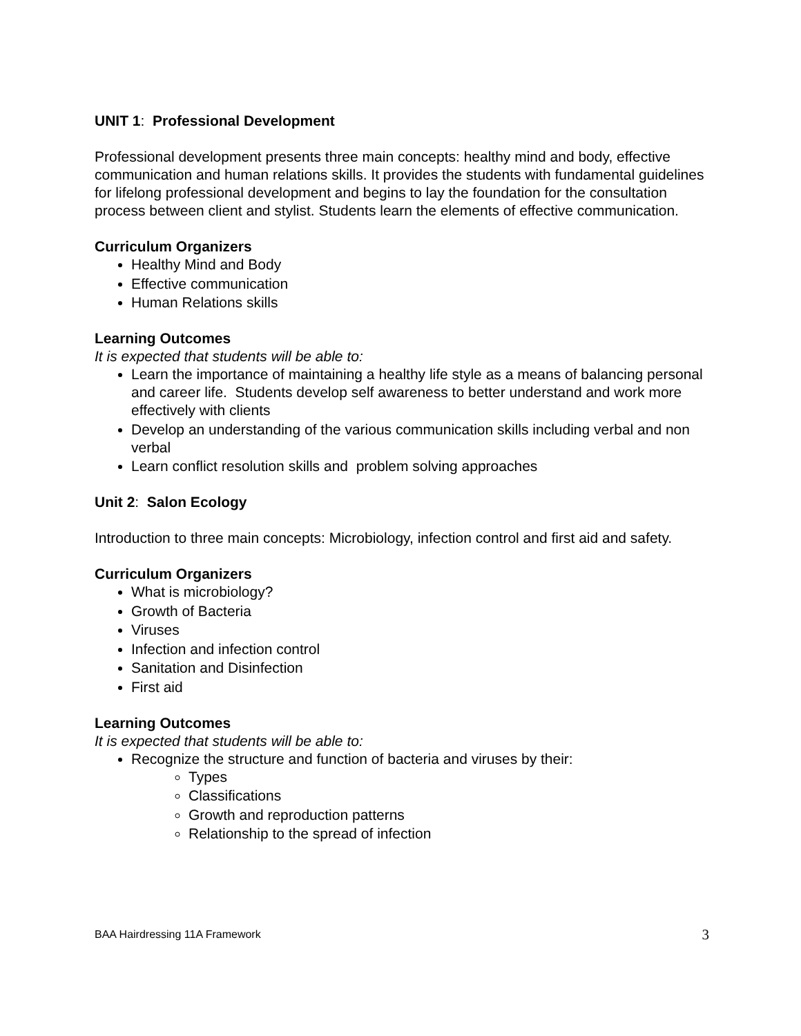UNIT 1: Professional Development
Professional development presents three main concepts: healthy mind and body, effective communication and human relations skills. It provides the students with fundamental guidelines for lifelong professional development and begins to lay the foundation for the consultation process between client and stylist. Students learn the elements of effective communication.
Curriculum Organizers
Healthy Mind and Body
Effective communication
Human Relations skills
Learning Outcomes
It is expected that students will be able to:
Learn the importance of maintaining a healthy life style as a means of balancing personal and career life. Students develop self awareness to better understand and work more effectively with clients
Develop an understanding of the various communication skills including verbal and non verbal
Learn conflict resolution skills and problem solving approaches
Unit 2: Salon Ecology
Introduction to three main concepts: Microbiology, infection control and first aid and safety.
Curriculum Organizers
What is microbiology?
Growth of Bacteria
Viruses
Infection and infection control
Sanitation and Disinfection
First aid
Learning Outcomes
It is expected that students will be able to:
Recognize the structure and function of bacteria and viruses by their:
Types
Classifications
Growth and reproduction patterns
Relationship to the spread of infection
BAA Hairdressing 11A Framework 3